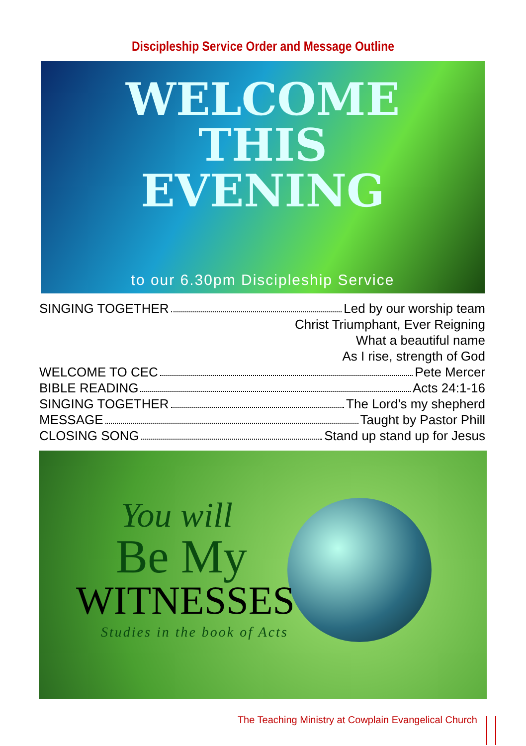Discipleship Service Order and Message Outline
WELCOME
THIS
EVENING
to our 6.30pm Discipleship Service
SINGING TOGETHER Led by our worship team
Christ Triumphant, Ever Reigning
What a beautiful name
As I rise, strength of God
WELCOME TO CEC Pete Mercer
BIBLE READING Acts 24:1-16
SINGING TOGETHER The Lord’s my shepherd
MESSAGE Taught by Pastor Phill
CLOSING SONG Stand up stand up for Jesus
You will
Be My
WITNESSES
Studies in the book of Acts
The Teaching Ministry at Cowplain Evangelical Church